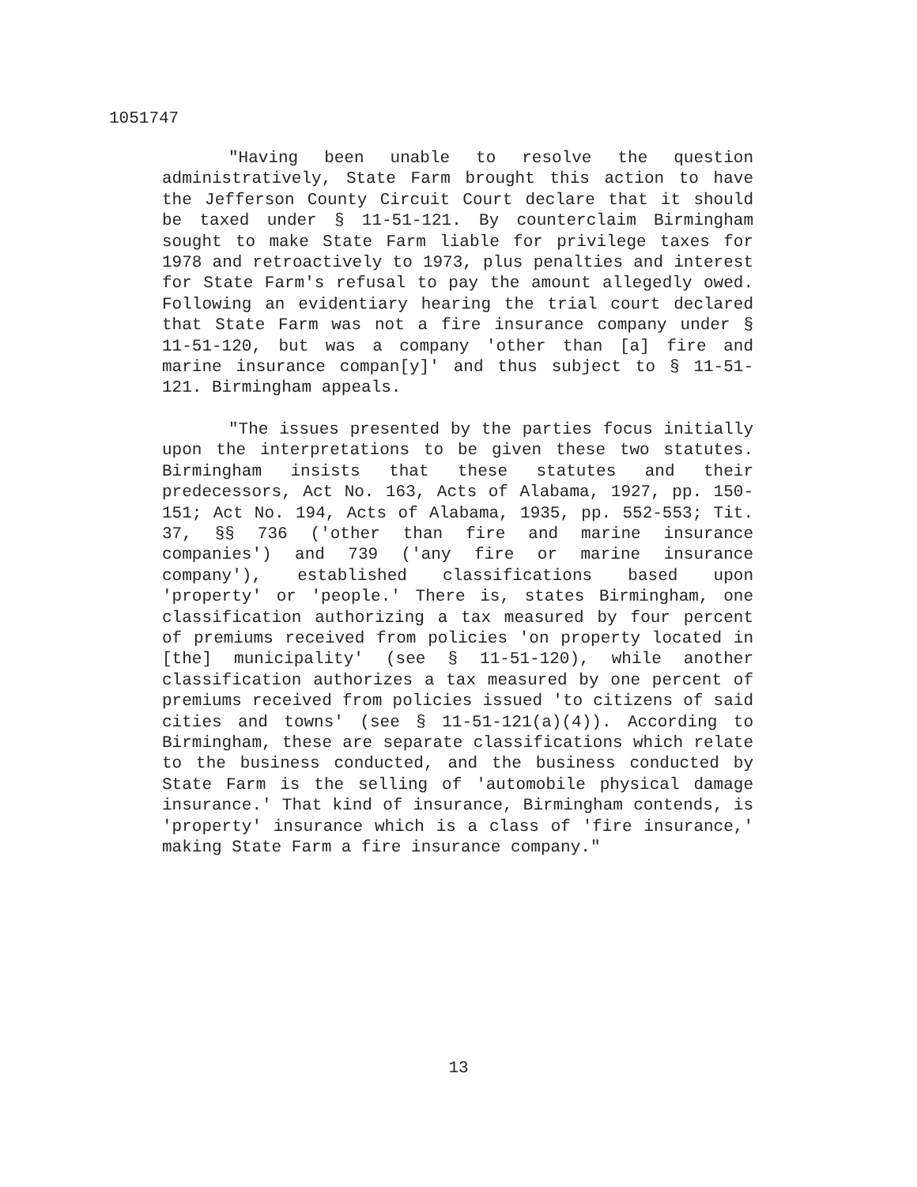1051747
"Having been unable to resolve the question administratively, State Farm brought this action to have the Jefferson County Circuit Court declare that it should be taxed under § 11-51-121. By counterclaim Birmingham sought to make State Farm liable for privilege taxes for 1978 and retroactively to 1973, plus penalties and interest for State Farm's refusal to pay the amount allegedly owed. Following an evidentiary hearing the trial court declared that State Farm was not a fire insurance company under § 11-51-120, but was a company 'other than [a] fire and marine insurance compan[y]' and thus subject to § 11-51-121. Birmingham appeals.
"The issues presented by the parties focus initially upon the interpretations to be given these two statutes. Birmingham insists that these statutes and their predecessors, Act No. 163, Acts of Alabama, 1927, pp. 150-151; Act No. 194, Acts of Alabama, 1935, pp. 552-553; Tit. 37, §§ 736 ('other than fire and marine insurance companies') and 739 ('any fire or marine insurance company'), established classifications based upon 'property' or 'people.' There is, states Birmingham, one classification authorizing a tax measured by four percent of premiums received from policies 'on property located in [the] municipality' (see § 11-51-120), while another classification authorizes a tax measured by one percent of premiums received from policies issued 'to citizens of said cities and towns' (see § 11-51-121(a)(4)). According to Birmingham, these are separate classifications which relate to the business conducted, and the business conducted by State Farm is the selling of 'automobile physical damage insurance.' That kind of insurance, Birmingham contends, is 'property' insurance which is a class of 'fire insurance,' making State Farm a fire insurance company."
13